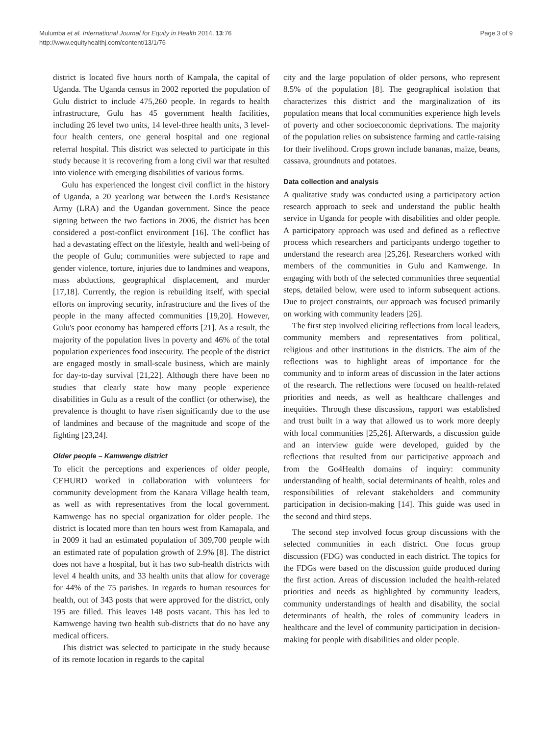Mulumba et al. International Journal for Equity in Health 2014, 13:76
http://www.equityhealthj.com/content/13/1/76
Page 3 of 9
district is located five hours north of Kampala, the capital of Uganda. The Uganda census in 2002 reported the population of Gulu district to include 475,260 people. In regards to health infrastructure, Gulu has 45 government health facilities, including 26 level two units, 14 level-three health units, 3 level-four health centers, one general hospital and one regional referral hospital. This district was selected to participate in this study because it is recovering from a long civil war that resulted into violence with emerging disabilities of various forms.
Gulu has experienced the longest civil conflict in the history of Uganda, a 20 yearlong war between the Lord's Resistance Army (LRA) and the Ugandan government. Since the peace signing between the two factions in 2006, the district has been considered a post-conflict environment [16]. The conflict has had a devastating effect on the lifestyle, health and well-being of the people of Gulu; communities were subjected to rape and gender violence, torture, injuries due to landmines and weapons, mass abductions, geographical displacement, and murder [17,18]. Currently, the region is rebuilding itself, with special efforts on improving security, infrastructure and the lives of the people in the many affected communities [19,20]. However, Gulu's poor economy has hampered efforts [21]. As a result, the majority of the population lives in poverty and 46% of the total population experiences food insecurity. The people of the district are engaged mostly in small-scale business, which are mainly for day-to-day survival [21,22]. Although there have been no studies that clearly state how many people experience disabilities in Gulu as a result of the conflict (or otherwise), the prevalence is thought to have risen significantly due to the use of landmines and because of the magnitude and scope of the fighting [23,24].
Older people – Kamwenge district
To elicit the perceptions and experiences of older people, CEHURD worked in collaboration with volunteers for community development from the Kanara Village health team, as well as with representatives from the local government. Kamwenge has no special organization for older people. The district is located more than ten hours west from Kamapala, and in 2009 it had an estimated population of 309,700 people with an estimated rate of population growth of 2.9% [8]. The district does not have a hospital, but it has two sub-health districts with level 4 health units, and 33 health units that allow for coverage for 44% of the 75 parishes. In regards to human resources for health, out of 343 posts that were approved for the district, only 195 are filled. This leaves 148 posts vacant. This has led to Kamwenge having two health sub-districts that do no have any medical officers.
This district was selected to participate in the study because of its remote location in regards to the capital
city and the large population of older persons, who represent 8.5% of the population [8]. The geographical isolation that characterizes this district and the marginalization of its population means that local communities experience high levels of poverty and other socioeconomic deprivations. The majority of the population relies on subsistence farming and cattle-raising for their livelihood. Crops grown include bananas, maize, beans, cassava, groundnuts and potatoes.
Data collection and analysis
A qualitative study was conducted using a participatory action research approach to seek and understand the public health service in Uganda for people with disabilities and older people. A participatory approach was used and defined as a reflective process which researchers and participants undergo together to understand the research area [25,26]. Researchers worked with members of the communities in Gulu and Kamwenge. In engaging with both of the selected communities three sequential steps, detailed below, were used to inform subsequent actions. Due to project constraints, our approach was focused primarily on working with community leaders [26].
The first step involved eliciting reflections from local leaders, community members and representatives from political, religious and other institutions in the districts. The aim of the reflections was to highlight areas of importance for the community and to inform areas of discussion in the later actions of the research. The reflections were focused on health-related priorities and needs, as well as healthcare challenges and inequities. Through these discussions, rapport was established and trust built in a way that allowed us to work more deeply with local communities [25,26]. Afterwards, a discussion guide and an interview guide were developed, guided by the reflections that resulted from our participative approach and from the Go4Health domains of inquiry: community understanding of health, social determinants of health, roles and responsibilities of relevant stakeholders and community participation in decision-making [14]. This guide was used in the second and third steps.
The second step involved focus group discussions with the selected communities in each district. One focus group discussion (FDG) was conducted in each district. The topics for the FDGs were based on the discussion guide produced during the first action. Areas of discussion included the health-related priorities and needs as highlighted by community leaders, community understandings of health and disability, the social determinants of health, the roles of community leaders in healthcare and the level of community participation in decision-making for people with disabilities and older people.